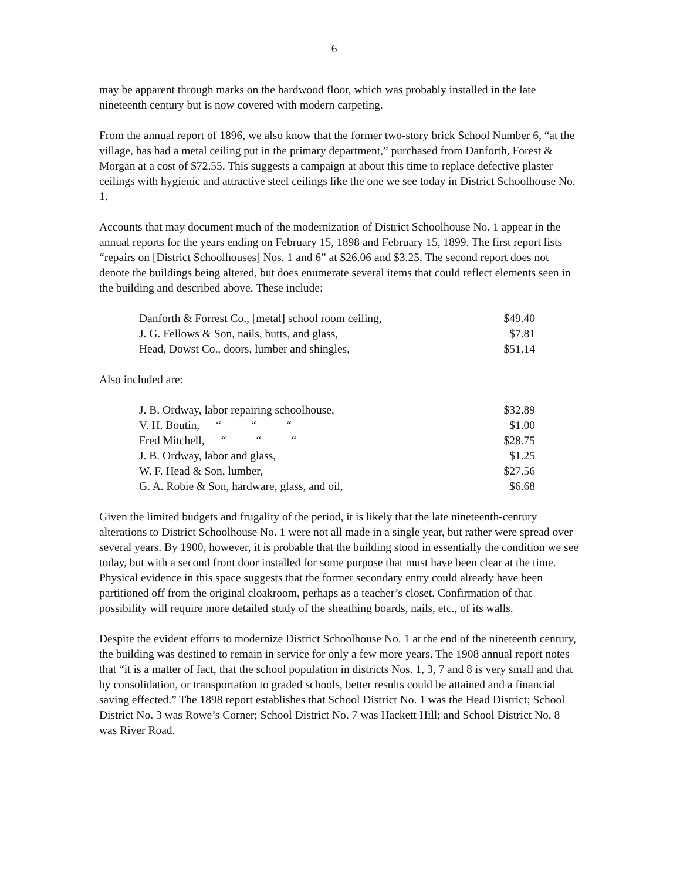6
may be apparent through marks on the hardwood floor, which was probably installed in the late nineteenth century but is now covered with modern carpeting.
From the annual report of 1896, we also know that the former two-story brick School Number 6, “at the village, has had a metal ceiling put in the primary department,” purchased from Danforth, Forest & Morgan at a cost of $72.55. This suggests a campaign at about this time to replace defective plaster ceilings with hygienic and attractive steel ceilings like the one we see today in District Schoolhouse No. 1.
Accounts that may document much of the modernization of District Schoolhouse No. 1 appear in the annual reports for the years ending on February 15, 1898 and February 15, 1899. The first report lists “repairs on [District Schoolhouses] Nos. 1 and 6” at $26.06 and $3.25. The second report does not denote the buildings being altered, but does enumerate several items that could reflect elements seen in the building and described above. These include:
| Danforth & Forrest Co., [metal] school room ceiling, | $49.40 |
| J. G. Fellows & Son, nails, butts, and glass, | $7.81 |
| Head, Dowst Co., doors, lumber and shingles, | $51.14 |
Also included are:
| J. B. Ordway, labor repairing schoolhouse, | $32.89 |
| V. H. Boutin, “ “ “ | $1.00 |
| Fred Mitchell, “ “ “ | $28.75 |
| J. B. Ordway, labor and glass, | $1.25 |
| W. F. Head & Son, lumber, | $27.56 |
| G. A. Robie & Son, hardware, glass, and oil, | $6.68 |
Given the limited budgets and frugality of the period, it is likely that the late nineteenth-century alterations to District Schoolhouse No. 1 were not all made in a single year, but rather were spread over several years. By 1900, however, it is probable that the building stood in essentially the condition we see today, but with a second front door installed for some purpose that must have been clear at the time. Physical evidence in this space suggests that the former secondary entry could already have been partitioned off from the original cloakroom, perhaps as a teacher’s closet. Confirmation of that possibility will require more detailed study of the sheathing boards, nails, etc., of its walls.
Despite the evident efforts to modernize District Schoolhouse No. 1 at the end of the nineteenth century, the building was destined to remain in service for only a few more years. The 1908 annual report notes that “it is a matter of fact, that the school population in districts Nos. 1, 3, 7 and 8 is very small and that by consolidation, or transportation to graded schools, better results could be attained and a financial saving effected.” The 1898 report establishes that School District No. 1 was the Head District; School District No. 3 was Rowe’s Corner; School District No. 7 was Hackett Hill; and School District No. 8 was River Road.